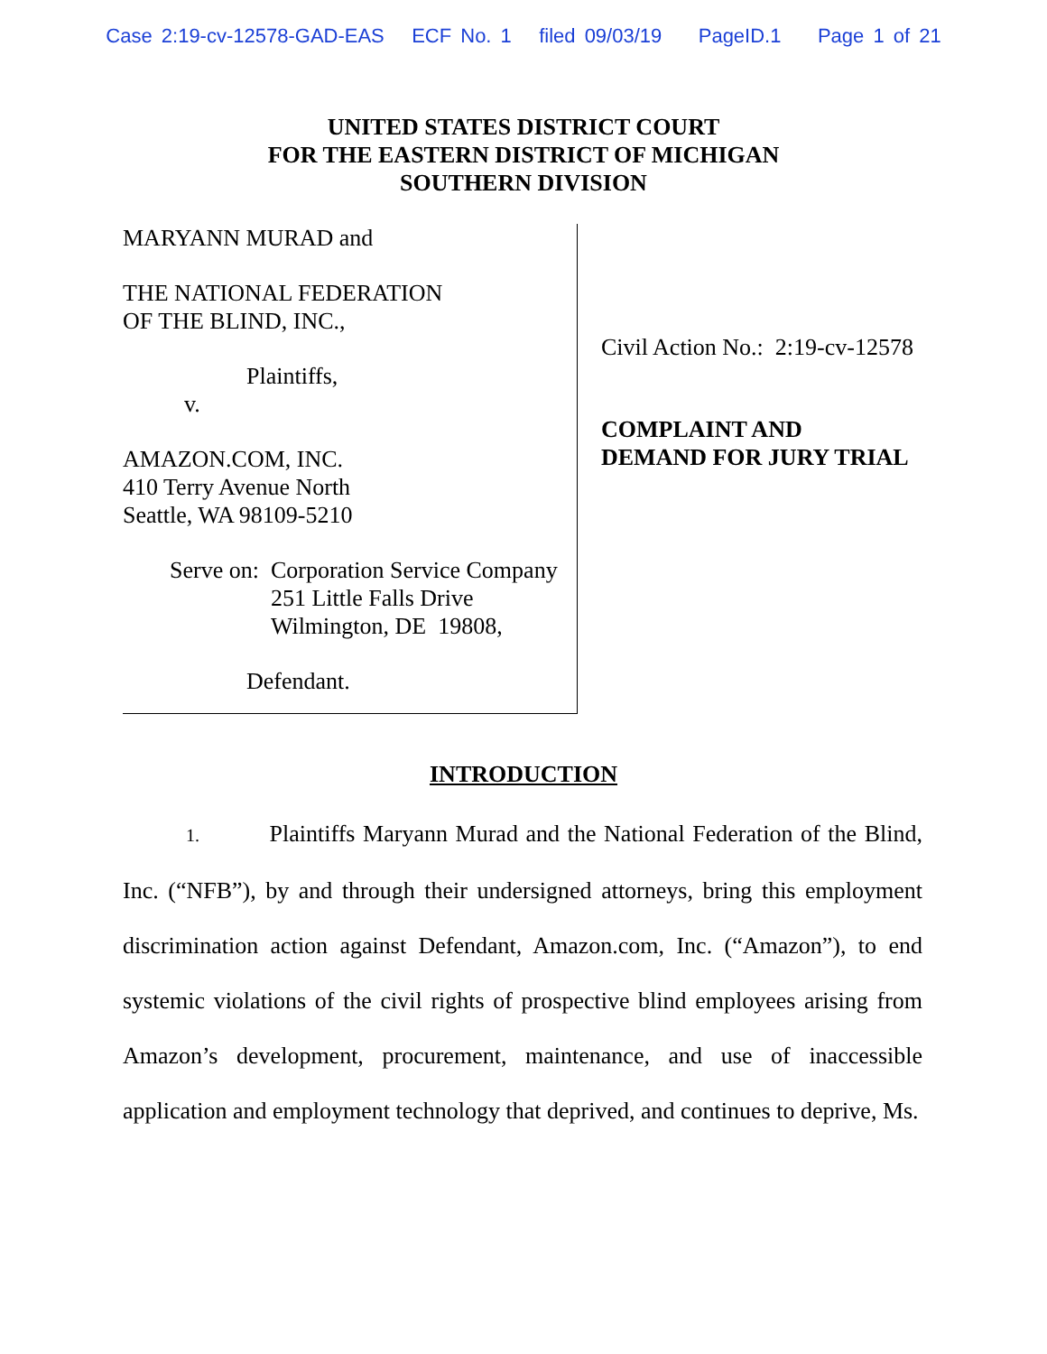Case 2:19-cv-12578-GAD-EAS ECF No. 1 filed 09/03/19 PageID.1 Page 1 of 21
UNITED STATES DISTRICT COURT
FOR THE EASTERN DISTRICT OF MICHIGAN
SOUTHERN DIVISION
MARYANN MURAD and
THE NATIONAL FEDERATION
OF THE BLIND, INC.,
Plaintiffs,
v.
AMAZON.COM, INC.
410 Terry Avenue North
Seattle, WA 98109-5210
Serve on: Corporation Service Company
251 Little Falls Drive
Wilmington, DE 19808,
Defendant.
Civil Action No.: 2:19-cv-12578
COMPLAINT AND
DEMAND FOR JURY TRIAL
INTRODUCTION
1. Plaintiffs Maryann Murad and the National Federation of the Blind, Inc. (“NFB”), by and through their undersigned attorneys, bring this employment discrimination action against Defendant, Amazon.com, Inc. (“Amazon”), to end systemic violations of the civil rights of prospective blind employees arising from Amazon’s development, procurement, maintenance, and use of inaccessible application and employment technology that deprived, and continues to deprive, Ms.